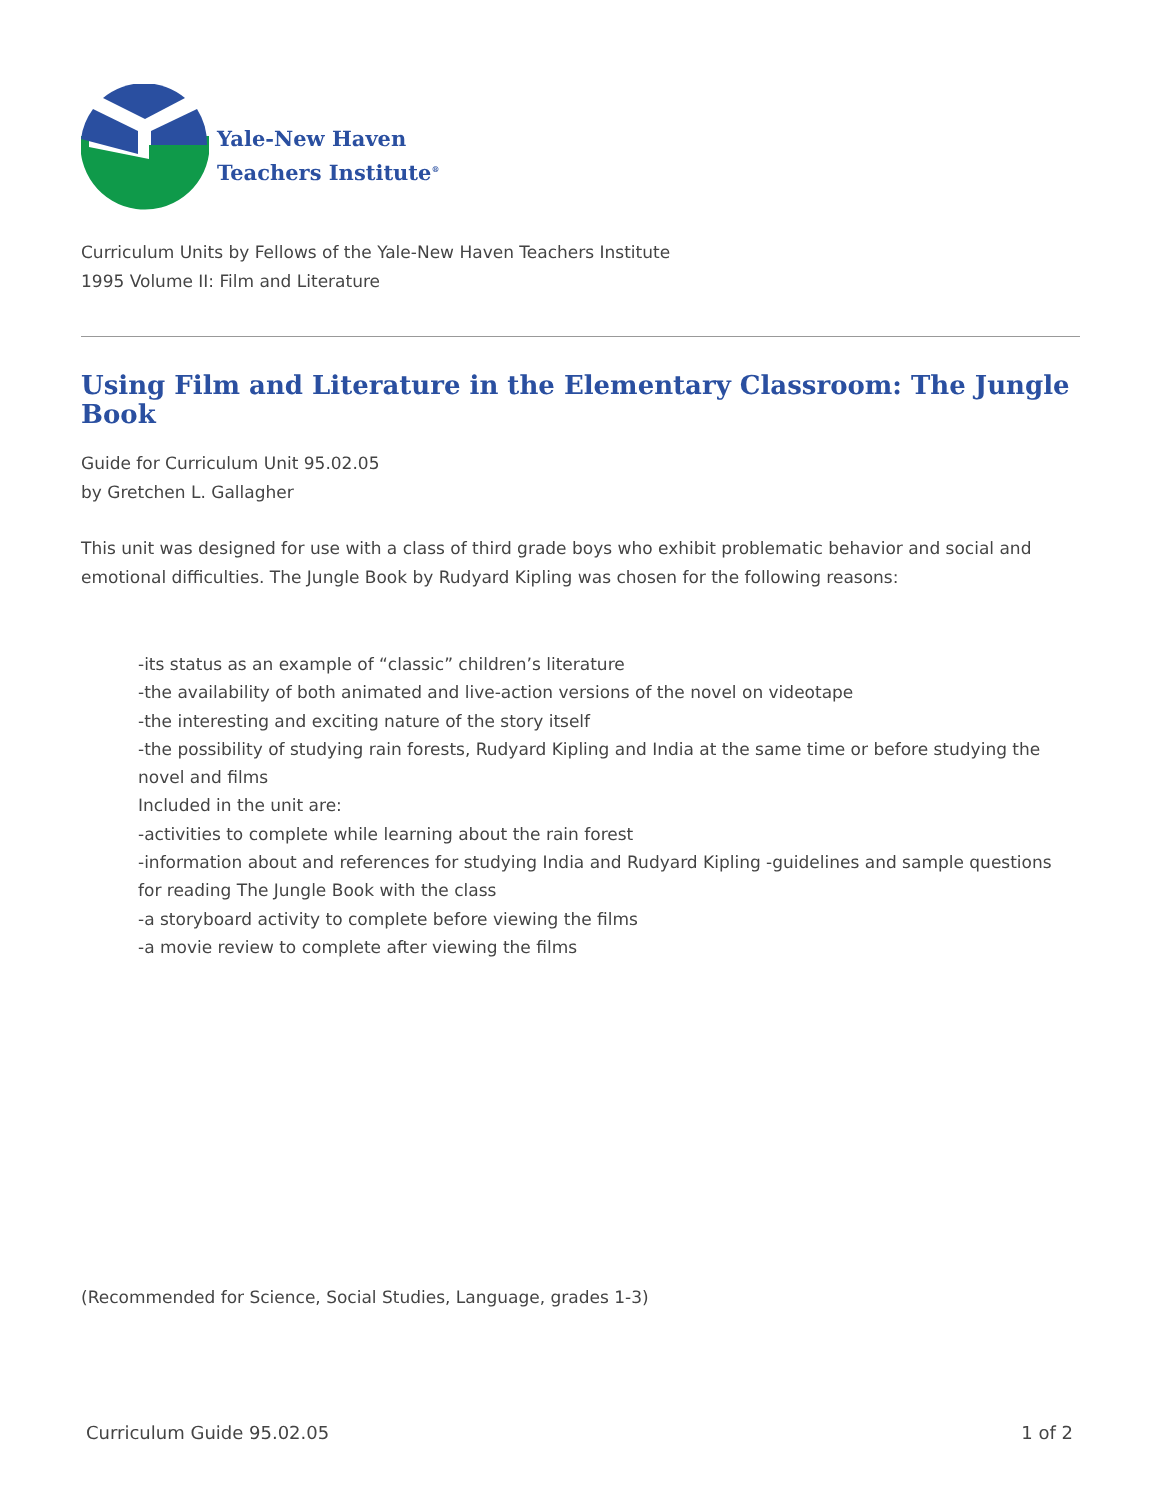Yale-New Haven
Teachers Institute<sup>®</sup>
Curriculum Units by Fellows of the Yale-New Haven Teachers Institute
1995 Volume II: Film and Literature
Using Film and Literature in the Elementary Classroom: The Jungle Book
Guide for Curriculum Unit 95.02.05
by Gretchen L. Gallagher
This unit was designed for use with a class of third grade boys who exhibit problematic behavior and social and emotional difficulties. The Jungle Book by Rudyard Kipling was chosen for the following reasons:
-its status as an example of “classic” children’s literature
-the availability of both animated and live-action versions of the novel on videotape
-the interesting and exciting nature of the story itself
-the possibility of studying rain forests, Rudyard Kipling and India at the same time or before studying the novel and films
Included in the unit are:
-activities to complete while learning about the rain forest
-information about and references for studying India and Rudyard Kipling -guidelines and sample questions for reading The Jungle Book with the class
-a storyboard activity to complete before viewing the films
-a movie review to complete after viewing the films
(Recommended for Science, Social Studies, Language, grades 1-3)
Curriculum Guide 95.02.05 1 of 2